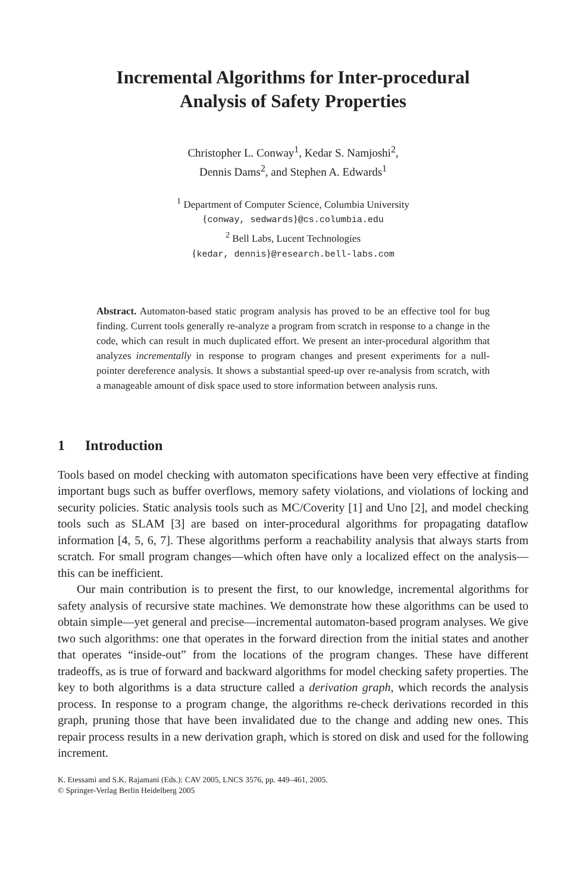Incremental Algorithms for Inter-procedural
Analysis of Safety Properties
Christopher L. Conway<sup>1</sup>, Kedar S. Namjoshi<sup>2</sup>,
Dennis Dams<sup>2</sup>, and Stephen A. Edwards<sup>1</sup>
<sup>1</sup> Department of Computer Science, Columbia University
{conway, sedwards}@cs.columbia.edu
<sup>2</sup> Bell Labs, Lucent Technologies
{kedar, dennis}@research.bell-labs.com
Abstract. Automaton-based static program analysis has proved to be an effective tool for bug finding. Current tools generally re-analyze a program from scratch in response to a change in the code, which can result in much duplicated effort. We present an inter-procedural algorithm that analyzes incrementally in response to program changes and present experiments for a null-pointer dereference analysis. It shows a substantial speed-up over re-analysis from scratch, with a manageable amount of disk space used to store information between analysis runs.
1 Introduction
Tools based on model checking with automaton specifications have been very effective at finding important bugs such as buffer overflows, memory safety violations, and violations of locking and security policies. Static analysis tools such as MC/Coverity [1] and Uno [2], and model checking tools such as SLAM [3] are based on inter-procedural algorithms for propagating dataflow information [4, 5, 6, 7]. These algorithms perform a reachability analysis that always starts from scratch. For small program changes—which often have only a localized effect on the analysis—this can be inefficient.
Our main contribution is to present the first, to our knowledge, incremental algorithms for safety analysis of recursive state machines. We demonstrate how these algorithms can be used to obtain simple—yet general and precise—incremental automaton-based program analyses. We give two such algorithms: one that operates in the forward direction from the initial states and another that operates “inside-out” from the locations of the program changes. These have different tradeoffs, as is true of forward and backward algorithms for model checking safety properties. The key to both algorithms is a data structure called a derivation graph, which records the analysis process. In response to a program change, the algorithms re-check derivations recorded in this graph, pruning those that have been invalidated due to the change and adding new ones. This repair process results in a new derivation graph, which is stored on disk and used for the following increment.
K. Etessami and S.K. Rajamani (Eds.): CAV 2005, LNCS 3576, pp. 449–461, 2005.
© Springer-Verlag Berlin Heidelberg 2005